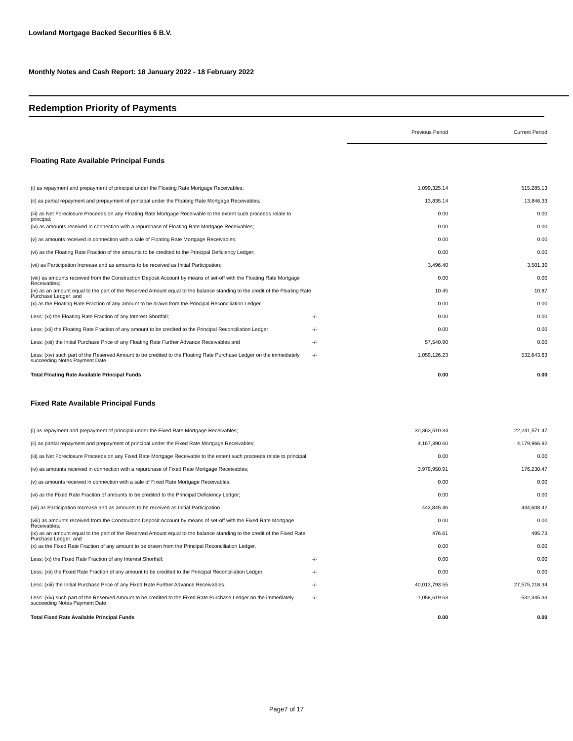Lowland Mortgage Backed Securities 6 B.V.
Monthly Notes and Cash Report: 18 January 2022 - 18 February 2022
Redemption Priority of Payments
| | | Previous Period | Current Period |
| Floating Rate Available Principal Funds | | | |
| (i) as repayment and prepayment of principal under the Floating Rate Mortgage Receivables; | | 1,099,325.14 | 515,285.13 |
| (ii) as partial repayment and prepayment of principal under the Floating Rate Mortgage Receivables; | | 13,835.14 | 13,846.33 |
| (iii) as Net Foreclosure Proceeds on any Floating Rate Mortgage Receivable to the extent such proceeds relate to principal; | | 0.00 | 0.00 |
| (iv) as amounts received in connection with a repurchase of Floating Rate Mortgage Receivables; | | 0.00 | 0.00 |
| (v) as amounts received in connection with a sale of Floating Rate Mortgage Receivables; | | 0.00 | 0.00 |
| (vi) as the Floating Rate Fraction of the amounts to be credited to the Principal Deficiency Ledger; | | 0.00 | 0.00 |
| (vii) as Participation Increase and as amounts to be received as Initial Participation; | | 3,496.40 | 3,501.30 |
| (viii) as amounts received from the Construction Deposit Account by means of set-off with the Floating Rate Mortgage Receivables; | | 0.00 | 0.00 |
| (ix) as an amount equal to the part of the Reserved Amount equal to the balance standing to the credit of the Floating Rate Purchase Ledger; and | | 10.45 | 10.87 |
| (x) as the Floating Rate Fraction of any amount to be drawn from the Principal Reconciliation Ledger. | | 0.00 | 0.00 |
| Less: (xi) the Floating Rate Fraction of any Interest Shortfall; | -/- | 0.00 | 0.00 |
| Less: (xii) the Floating Rate Fraction of any amount to be credited to the Principal Reconciliation Ledger; | -/- | 0.00 | 0.00 |
| Less: (xiii) the Initial Purchase Price of any Floating Rate Further Advance Receivables and | -/- | 57,540.90 | 0.00 |
| Less: (xiv) such part of the Reserved Amount to be credited to the Floating Rate Purchase Ledger on the immediately succeeding Notes Payment Date. | -/- | 1,059,126.23 | 532,643.63 |
| Total Floating Rate Available Principal Funds | | 0.00 | 0.00 |
| Fixed Rate Available Principal Funds | | | |
| (i) as repayment and prepayment of principal under the Fixed Rate Mortgage Receivables; | | 30,363,510.34 | 22,241,571.47 |
| (ii) as partial repayment and prepayment of principal under the Fixed Rate Mortgage Receivables; | | 4,167,390.60 | 4,179,966.92 |
| (iii) as Net Foreclosure Proceeds on any Fixed Rate Mortgage Receivable to the extent such proceeds relate to principal; | | 0.00 | 0.00 |
| (iv) as amounts received in connection with a repurchase of Fixed Rate Mortgage Receivables; | | 3,979,950.91 | 176,230.47 |
| (v) as amounts received in connection with a sale of Fixed Rate Mortgage Receivables; | | 0.00 | 0.00 |
| (vi) as the Fixed Rate Fraction of amounts to be credited to the Principal Deficiency Ledger; | | 0.00 | 0.00 |
| (vii) as Participation Increase and as amounts to be received as Initial Participation | | 443,845.46 | 444,608.42 |
| (viii) as amounts received from the Construction Deposit Account by means of set-off with the Fixed Rate Mortgage Receivables; | | 0.00 | 0.00 |
| (ix) as an amount equal to the part of the Reserved Amount equal to the balance standing to the credit of the Fixed Rate Purchase Ledger; and | | 476.61 | 495.73 |
| (x) as the Fixed Rate Fraction of any amount to be drawn from the Principal Reconciliation Ledger. | | 0.00 | 0.00 |
| Less: (xi) the Fixed Rate Fraction of any Interest Shortfall; | -/- | 0.00 | 0.00 |
| Less: (xii) the Fixed Rate Fraction of any amount to be credited to the Principal Reconciliation Ledger. | -/- | 0.00 | 0.00 |
| Less: (xiii) the Initial Purchase Price of any Fixed Rate Further Advance Receivables. | -/- | 40,013,793.55 | 27,575,218.34 |
| Less: (xiv) such part of the Reserved Amount to be credited to the Fixed Rate Purchase Ledger on the immediately succeeding Notes Payment Date. | -/- | -1,058,619.63 | -532,345.33 |
| Total Fixed Rate Available Principal Funds | | 0.00 | 0.00 |
Page7 of 17